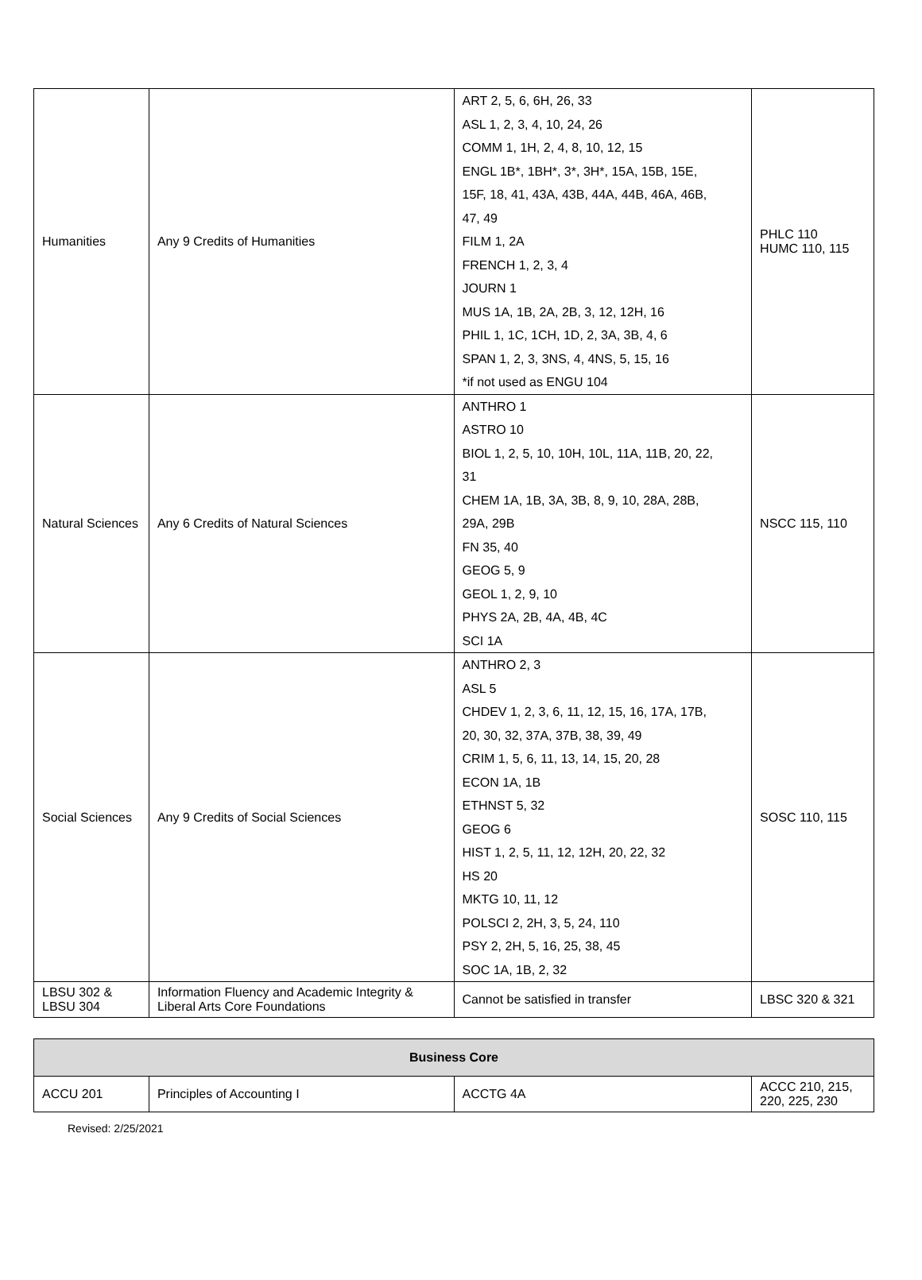| Humanities | Any 9 Credits of Humanities | ART 2, 5, 6, 6H, 26, 33 ASL 1, 2, 3, 4, 10, 24, 26 COMM 1, 1H, 2, 4, 8, 10, 12, 15 ENGL 1B*, 1BH*, 3*, 3H*, 15A, 15B, 15E, 15F, 18, 41, 43A, 43B, 44A, 44B, 46A, 46B, 47, 49 FILM 1, 2A FRENCH 1, 2, 3, 4 JOURN 1 MUS 1A, 1B, 2A, 2B, 3, 12, 12H, 16 PHIL 1, 1C, 1CH, 1D, 2, 3A, 3B, 4, 6 SPAN 1, 2, 3, 3NS, 4, 4NS, 5, 15, 16 *if not used as ENGU 104 | PHLC 110 HUMC 110, 115 |
| Natural Sciences | Any 6 Credits of Natural Sciences | ANTHRO 1 ASTRO 10 BIOL 1, 2, 5, 10, 10H, 10L, 11A, 11B, 20, 22, 31 CHEM 1A, 1B, 3A, 3B, 8, 9, 10, 28A, 28B, 29A, 29B FN 35, 40 GEOG 5, 9 GEOL 1, 2, 9, 10 PHYS 2A, 2B, 4A, 4B, 4C SCI 1A | NSCC 115, 110 |
| Social Sciences | Any 9 Credits of Social Sciences | ANTHRO 2, 3 ASL 5 CHDEV 1, 2, 3, 6, 11, 12, 15, 16, 17A, 17B, 20, 30, 32, 37A, 37B, 38, 39, 49 CRIM 1, 5, 6, 11, 13, 14, 15, 20, 28 ECON 1A, 1B ETHNST 5, 32 GEOG 6 HIST 1, 2, 5, 11, 12, 12H, 20, 22, 32 HS 20 MKTG 10, 11, 12 POLSCI 2, 2H, 3, 5, 24, 110 PSY 2, 2H, 5, 16, 25, 38, 45 SOC 1A, 1B, 2, 32 | SOSC 110, 115 |
| LBSU 302 & LBSU 304 | Information Fluency and Academic Integrity & Liberal Arts Core Foundations | Cannot be satisfied in transfer | LBSC 320 & 321 |
| Business Core | | | |
| --- | --- | --- | --- |
| ACCU 201 | Principles of Accounting I | ACCTG 4A | ACCC 210, 215, 220, 225, 230 |
Revised: 2/25/2021